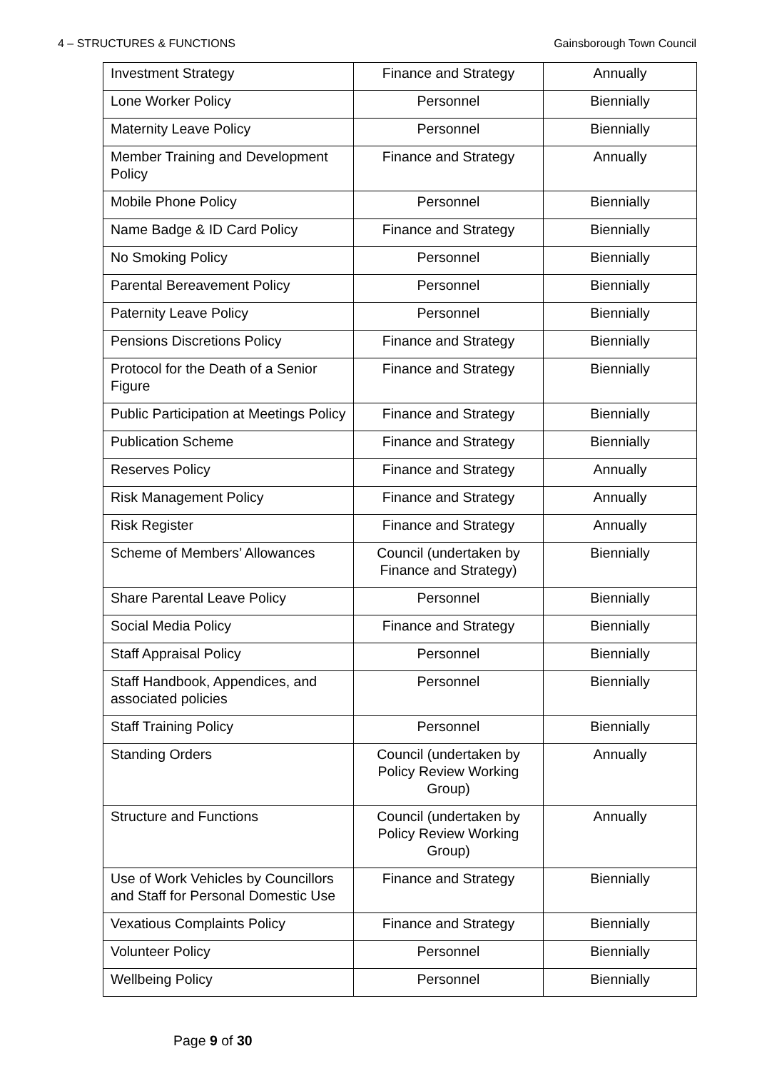4 – STRUCTURES & FUNCTIONS Gainsborough Town Council
| Investment Strategy | Finance and Strategy | Annually |
| Lone Worker Policy | Personnel | Biennially |
| Maternity Leave Policy | Personnel | Biennially |
| Member Training and Development Policy | Finance and Strategy | Annually |
| Mobile Phone Policy | Personnel | Biennially |
| Name Badge & ID Card Policy | Finance and Strategy | Biennially |
| No Smoking Policy | Personnel | Biennially |
| Parental Bereavement Policy | Personnel | Biennially |
| Paternity Leave Policy | Personnel | Biennially |
| Pensions Discretions Policy | Finance and Strategy | Biennially |
| Protocol for the Death of a Senior Figure | Finance and Strategy | Biennially |
| Public Participation at Meetings Policy | Finance and Strategy | Biennially |
| Publication Scheme | Finance and Strategy | Biennially |
| Reserves Policy | Finance and Strategy | Annually |
| Risk Management Policy | Finance and Strategy | Annually |
| Risk Register | Finance and Strategy | Annually |
| Scheme of Members’ Allowances | Council (undertaken by Finance and Strategy) | Biennially |
| Share Parental Leave Policy | Personnel | Biennially |
| Social Media Policy | Finance and Strategy | Biennially |
| Staff Appraisal Policy | Personnel | Biennially |
| Staff Handbook, Appendices, and associated policies | Personnel | Biennially |
| Staff Training Policy | Personnel | Biennially |
| Standing Orders | Council (undertaken by Policy Review Working Group) | Annually |
| Structure and Functions | Council (undertaken by Policy Review Working Group) | Annually |
| Use of Work Vehicles by Councillors and Staff for Personal Domestic Use | Finance and Strategy | Biennially |
| Vexatious Complaints Policy | Finance and Strategy | Biennially |
| Volunteer Policy | Personnel | Biennially |
| Wellbeing Policy | Personnel | Biennially |
Page 9 of 30